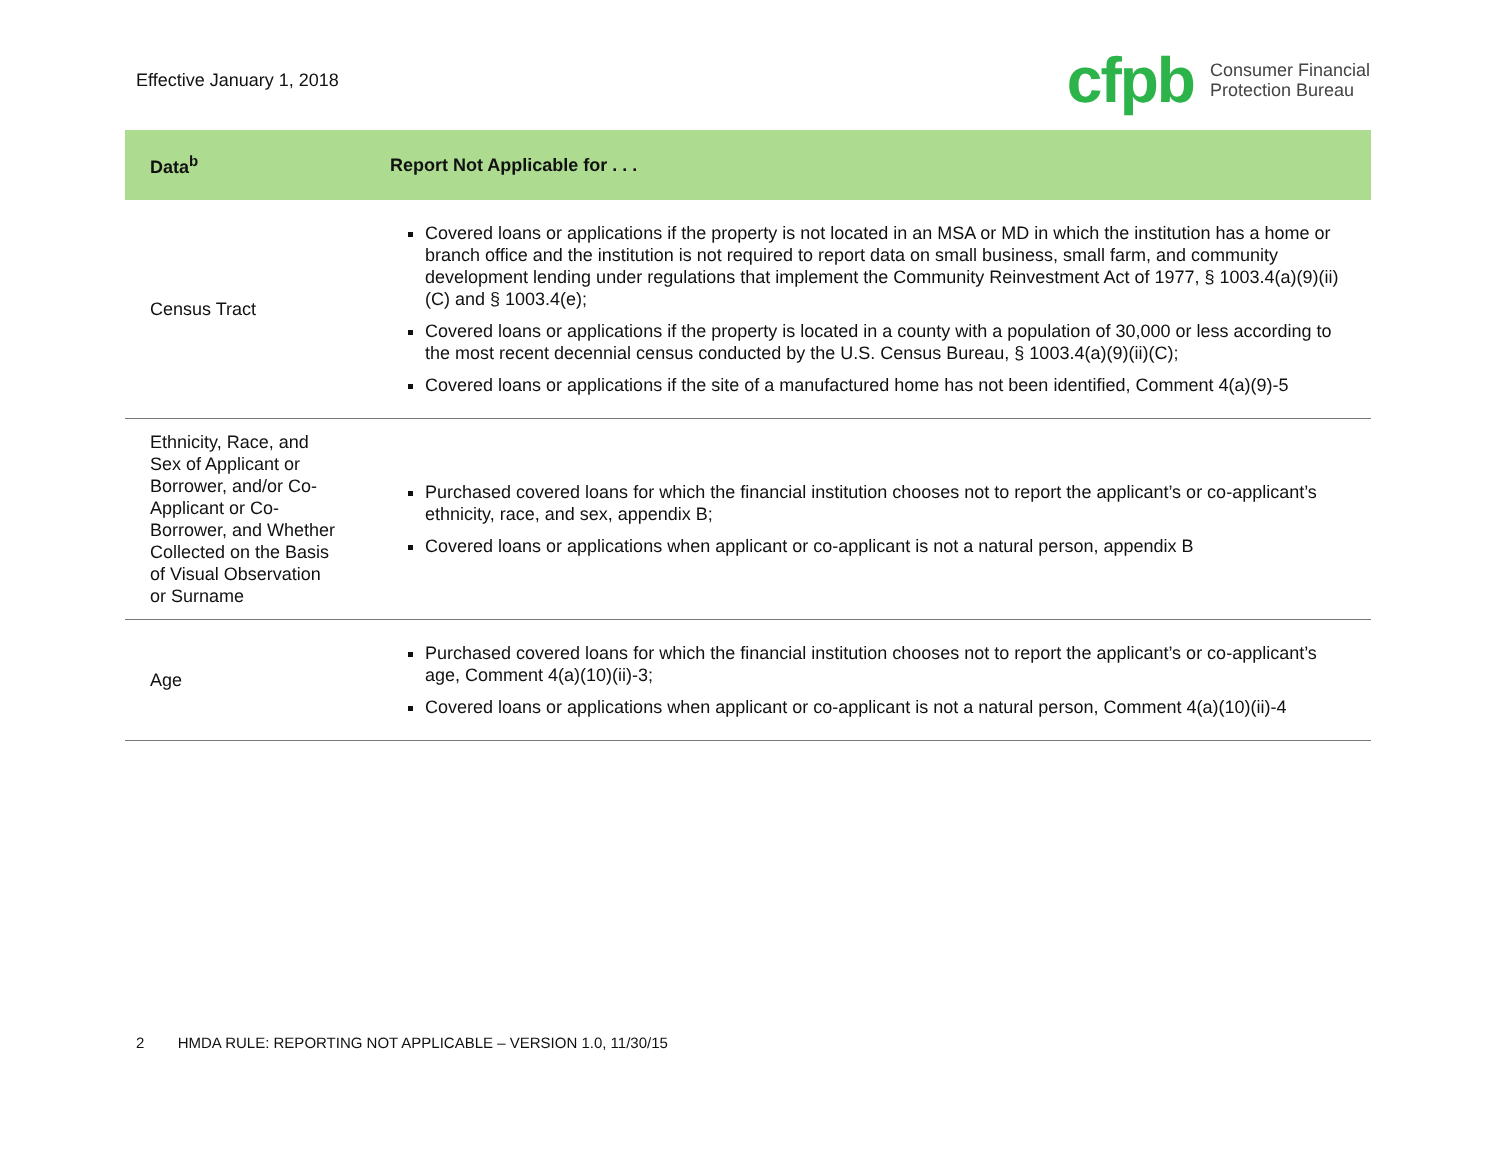Effective January 1, 2018
cfpb
Consumer Financial
Protection Bureau
| Data<sup>b</sup> | Report Not Applicable for . . . |
| --- | --- |
| Census Tract | Covered loans or applications if the property is not located in an MSA or MD in which the institution has a home or branch office and the institution is not required to report data on small business, small farm, and community development lending under regulations that implement the Community Reinvestment Act of 1977, § 1003.4(a)(9)(ii)(C) and § 1003.4(e); Covered loans or applications if the property is located in a county with a population of 30,000 or less according to the most recent decennial census conducted by the U.S. Census Bureau, § 1003.4(a)(9)(ii)(C); Covered loans or applications if the site of a manufactured home has not been identified, Comment 4(a)(9)-5 |
| Ethnicity, Race, and Sex of Applicant or Borrower, and/or Co-Applicant or Co-Borrower, and Whether Collected on the Basis of Visual Observation or Surname | Purchased covered loans for which the financial institution chooses not to report the applicant’s or co-applicant’s ethnicity, race, and sex, appendix B; Covered loans or applications when applicant or co-applicant is not a natural person, appendix B |
| Age | Purchased covered loans for which the financial institution chooses not to report the applicant’s or co-applicant’s age, Comment 4(a)(10)(ii)-3; Covered loans or applications when applicant or co-applicant is not a natural person, Comment 4(a)(10)(ii)-4 |
2 HMDA RULE: REPORTING NOT APPLICABLE – VERSION 1.0, 11/30/15